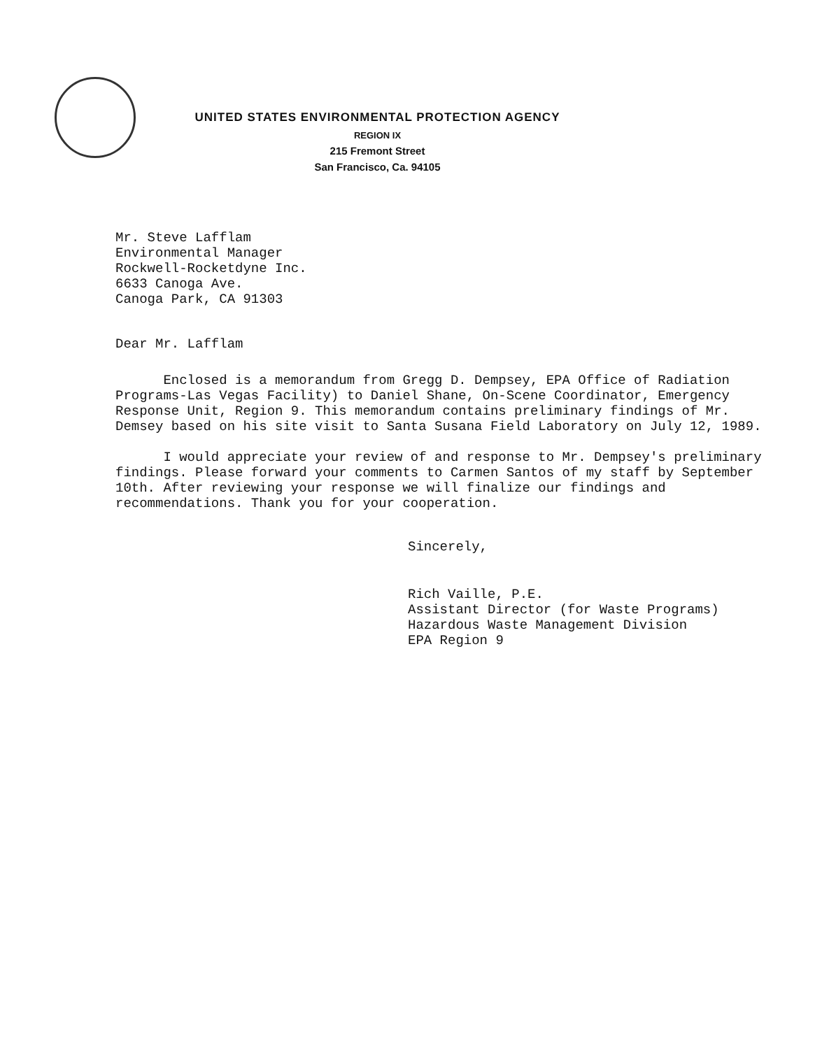UNITED STATES ENVIRONMENTAL PROTECTION AGENCY
REGION IX
215 Fremont Street
San Francisco, Ca. 94105
Mr. Steve Lafflam
Environmental Manager
Rockwell-Rocketdyne Inc.
6633 Canoga Ave.
Canoga Park, CA 91303
Dear Mr. Lafflam
Enclosed is a memorandum from Gregg D. Dempsey, EPA Office of Radiation Programs-Las Vegas Facility) to Daniel Shane, On-Scene Coordinator, Emergency Response Unit, Region 9. This memorandum contains preliminary findings of Mr. Demsey based on his site visit to Santa Susana Field Laboratory on July 12, 1989.
I would appreciate your review of and response to Mr. Dempsey's preliminary findings. Please forward your comments to Carmen Santos of my staff by September 10th. After reviewing your response we will finalize our findings and recommendations. Thank you for your cooperation.
Sincerely,
Rich Vaille, P.E.
Assistant Director (for Waste Programs)
Hazardous Waste Management Division
EPA Region 9